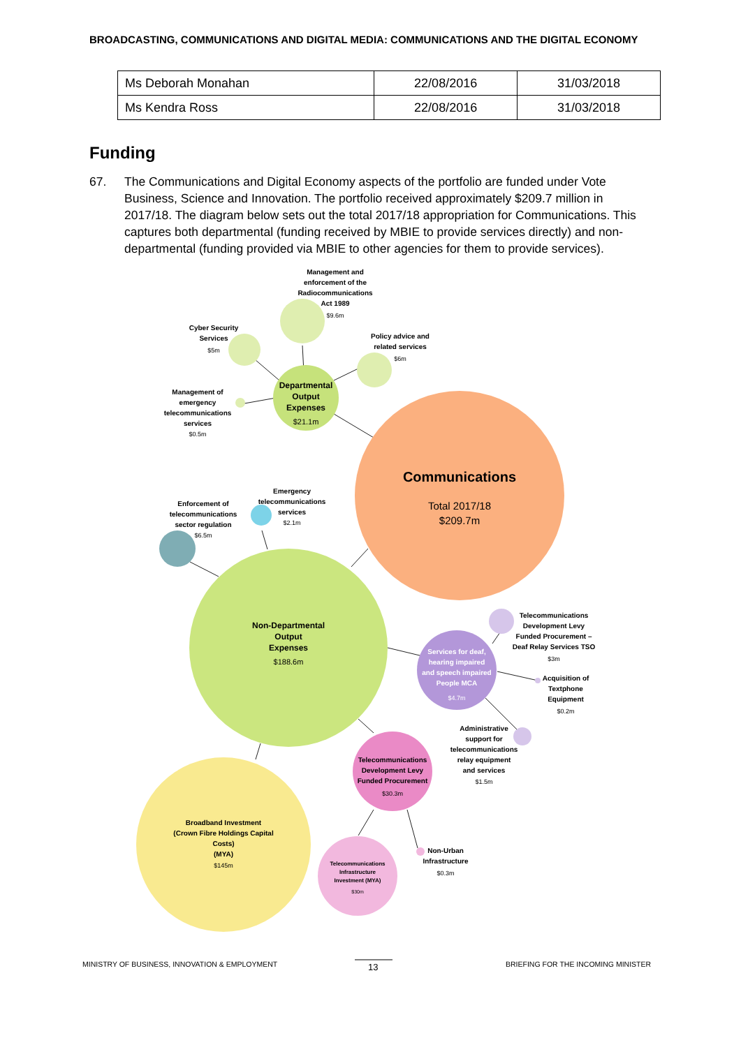BROADCASTING, COMMUNICATIONS AND DIGITAL MEDIA: COMMUNICATIONS AND THE DIGITAL ECONOMY
| Ms Deborah Monahan | 22/08/2016 | 31/03/2018 |
| Ms Kendra Ross | 22/08/2016 | 31/03/2018 |
Funding
67. The Communications and Digital Economy aspects of the portfolio are funded under Vote Business, Science and Innovation. The portfolio received approximately $209.7 million in 2017/18. The diagram below sets out the total 2017/18 appropriation for Communications. This captures both departmental (funding received by MBIE to provide services directly) and non-departmental (funding provided via MBIE to other agencies for them to provide services).
Management and
enforcement of the
Radiocommunications
Act 1989
Cyber Security
Services
Policy advice and
related services
Management of
emergency
telecommunications
services
Departmental
Output
Expenses
Communications
Emergency
telecommunications
services
Enforcement of
telecommunications
sector regulation
Non-Departmental
Output
Expenses
Telecommunications
Development Levy
Funded Procurement –
Deaf Relay Services TSO
Services for deaf,
hearing impaired
and speech impaired
People MCA
Acquisition of
Textphone
Equipment
Administrative
support for
telecommunications
relay equipment
and services
Telecommunications
Development Levy
Funded Procurement
Broadband Investment
(Crown Fibre Holdings Capital
Costs)
(MYA)
Telecommunications
Infrastructure
Investment (MYA)
Non-Urban
Infrastructure
$9.6m
$5m
$6m
$0.5m
$21.1m
Total 2017/18
$209.7m
$2.1m
$6.5m
$188.6m
$3m
$4.7m
$0.2m
$1.5m
$30.3m
$145m
$30m
$0.3m
MINISTRY OF BUSINESS, INNOVATION & EMPLOYMENT
13
BRIEFING FOR THE INCOMING MINISTER